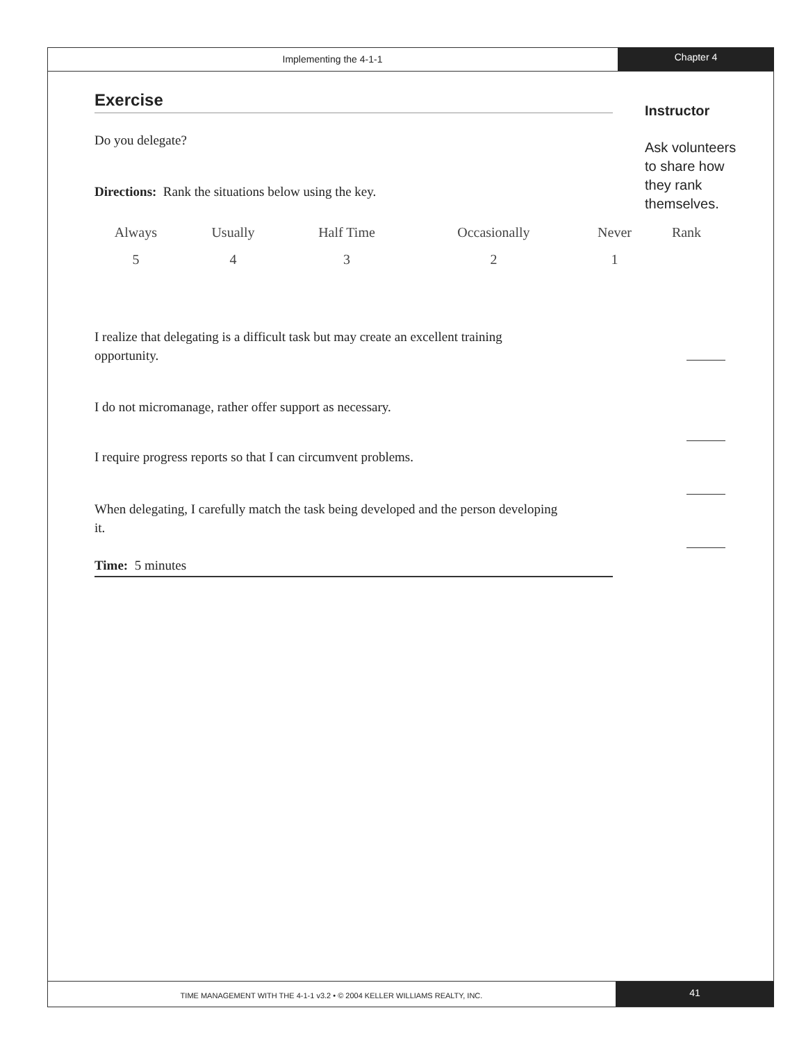Implementing the 4-1-1
Chapter 4
Exercise
Do you delegate?
Directions: Rank the situations below using the key.
| Always | Usually | Half Time | Occasionally | Never | Rank |
| 5 | 4 | 3 | 2 | 1 | |
I realize that delegating is a difficult task but may create an excellent training opportunity.
I do not micromanage, rather offer support as necessary.
I require progress reports so that I can circumvent problems.
When delegating, I carefully match the task being developed and the person developing it.
Time: 5 minutes
Instructor
Ask volunteers to share how they rank themselves.
TIME MANAGEMENT WITH THE 4-1-1 v3.2 • © 2004 KELLER WILLIAMS REALTY, INC.
41